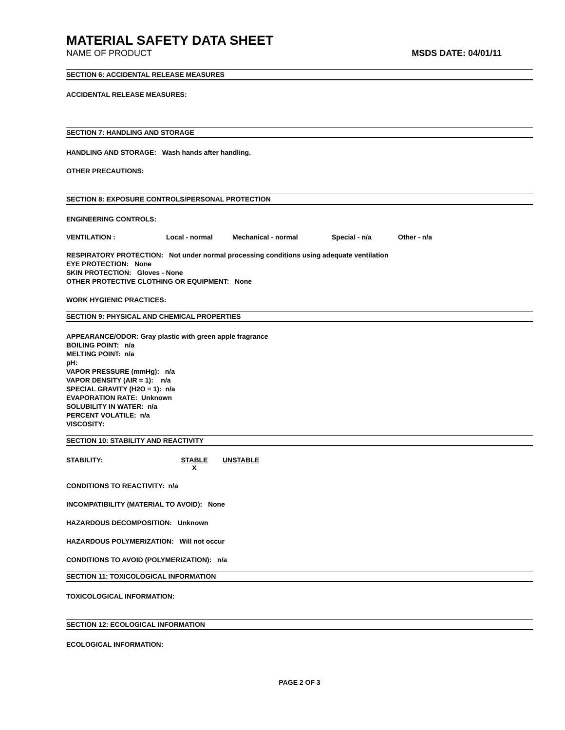MATERIAL SAFETY DATA SHEET
NAME OF PRODUCT MSDS DATE: 04/01/11
SECTION 6: ACCIDENTAL RELEASE MEASURES
ACCIDENTAL RELEASE MEASURES:
SECTION 7: HANDLING AND STORAGE
HANDLING AND STORAGE: Wash hands after handling.
OTHER PRECAUTIONS:
SECTION 8: EXPOSURE CONTROLS/PERSONAL PROTECTION
ENGINEERING CONTROLS:
VENTILATION : Local - normal Mechanical - normal Special - n/a Other - n/a
RESPIRATORY PROTECTION: Not under normal processing conditions using adequate ventilation
EYE PROTECTION: None
SKIN PROTECTION: Gloves - None
OTHER PROTECTIVE CLOTHING OR EQUIPMENT: None
WORK HYGIENIC PRACTICES:
SECTION 9: PHYSICAL AND CHEMICAL PROPERTIES
APPEARANCE/ODOR: Gray plastic with green apple fragrance
BOILING POINT: n/a
MELTING POINT: n/a
pH:
VAPOR PRESSURE (mmHg): n/a
VAPOR DENSITY (AIR = 1): n/a
SPECIAL GRAVITY (H2O = 1): n/a
EVAPORATION RATE: Unknown
SOLUBILITY IN WATER: n/a
PERCENT VOLATILE: n/a
VISCOSITY:
SECTION 10: STABILITY AND REACTIVITY
STABILITY: STABLE
X UNSTABLE
CONDITIONS TO REACTIVITY: n/a
INCOMPATIBILITY (MATERIAL TO AVOID): None
HAZARDOUS DECOMPOSITION: Unknown
HAZARDOUS POLYMERIZATION: Will not occur
CONDITIONS TO AVOID (POLYMERIZATION): n/a
SECTION 11: TOXICOLOGICAL INFORMATION
TOXICOLOGICAL INFORMATION:
SECTION 12: ECOLOGICAL INFORMATION
ECOLOGICAL INFORMATION:
PAGE 2 OF 3